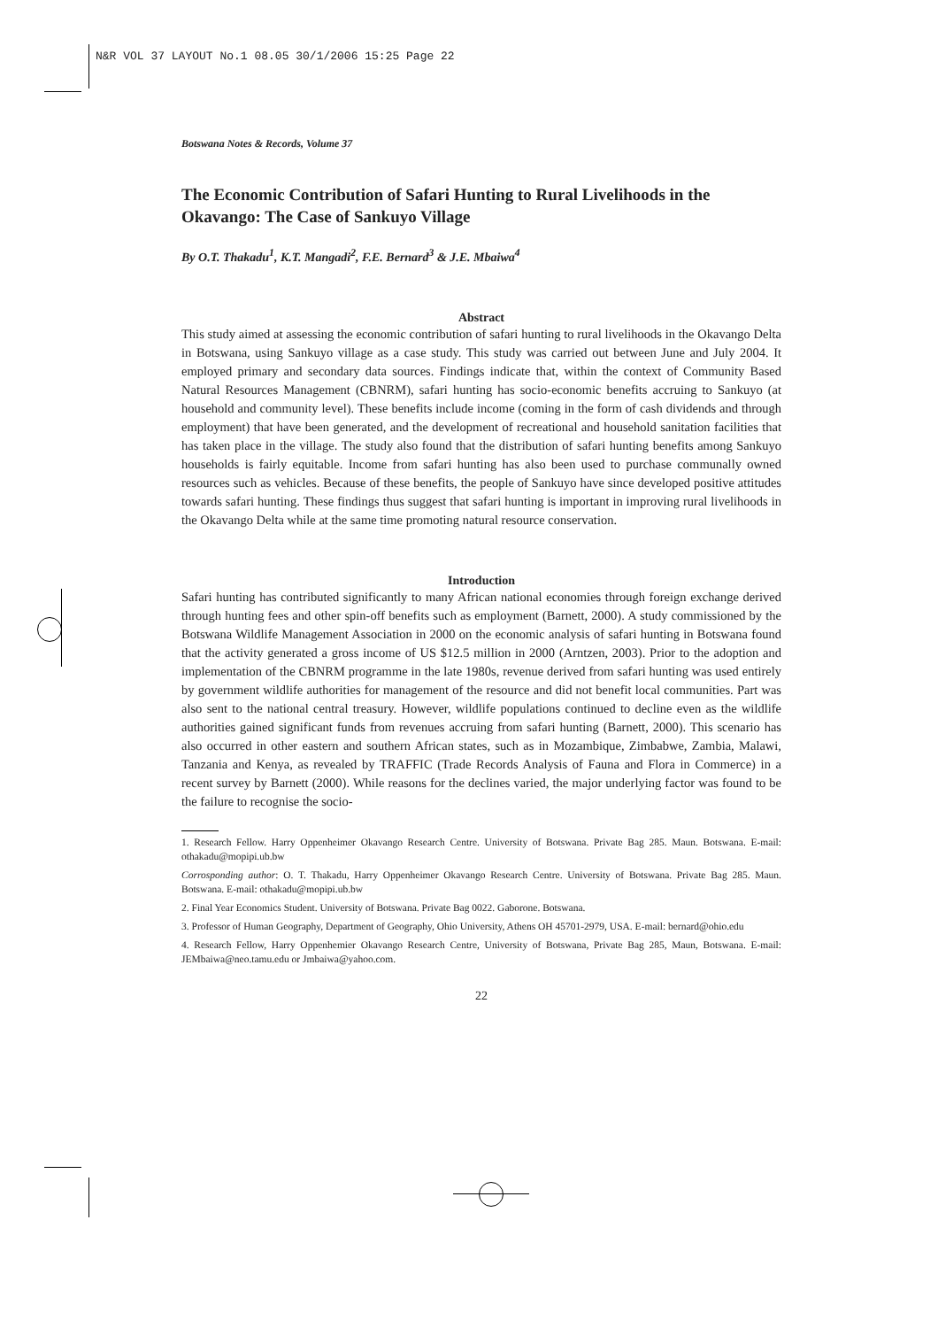N&R VOL 37 LAYOUT No.1 08.05 30/1/2006 15:25 Page 22
Botswana Notes & Records, Volume 37
The Economic Contribution of Safari Hunting to Rural Livelihoods in the Okavango: The Case of Sankuyo Village
By O.T. Thakadu<sup>1</sup>, K.T. Mangadi<sup>2</sup>, F.E. Bernard<sup>3</sup> & J.E. Mbaiwa<sup>4</sup>
Abstract
This study aimed at assessing the economic contribution of safari hunting to rural livelihoods in the Okavango Delta in Botswana, using Sankuyo village as a case study. This study was carried out between June and July 2004. It employed primary and secondary data sources. Findings indicate that, within the context of Community Based Natural Resources Management (CBNRM), safari hunting has socio-economic benefits accruing to Sankuyo (at household and community level). These benefits include income (coming in the form of cash dividends and through employment) that have been generated, and the development of recreational and household sanitation facilities that has taken place in the village. The study also found that the distribution of safari hunting benefits among Sankuyo households is fairly equitable. Income from safari hunting has also been used to purchase communally owned resources such as vehicles. Because of these benefits, the people of Sankuyo have since developed positive attitudes towards safari hunting. These findings thus suggest that safari hunting is important in improving rural livelihoods in the Okavango Delta while at the same time promoting natural resource conservation.
Introduction
Safari hunting has contributed significantly to many African national economies through foreign exchange derived through hunting fees and other spin-off benefits such as employment (Barnett, 2000). A study commissioned by the Botswana Wildlife Management Association in 2000 on the economic analysis of safari hunting in Botswana found that the activity generated a gross income of US $12.5 million in 2000 (Arntzen, 2003). Prior to the adoption and implementation of the CBNRM programme in the late 1980s, revenue derived from safari hunting was used entirely by government wildlife authorities for management of the resource and did not benefit local communities. Part was also sent to the national central treasury. However, wildlife populations continued to decline even as the wildlife authorities gained significant funds from revenues accruing from safari hunting (Barnett, 2000). This scenario has also occurred in other eastern and southern African states, such as in Mozambique, Zimbabwe, Zambia, Malawi, Tanzania and Kenya, as revealed by TRAFFIC (Trade Records Analysis of Fauna and Flora in Commerce) in a recent survey by Barnett (2000). While reasons for the declines varied, the major underlying factor was found to be the failure to recognise the socio-
1. Research Fellow. Harry Oppenheimer Okavango Research Centre. University of Botswana. Private Bag 285. Maun. Botswana. E-mail: othakadu@mopipi.ub.bw
Corrosponding author: O. T. Thakadu, Harry Oppenheimer Okavango Research Centre. University of Botswana. Private Bag 285. Maun. Botswana. E-mail: othakadu@mopipi.ub.bw
2. Final Year Economics Student. University of Botswana. Private Bag 0022. Gaborone. Botswana.
3. Professor of Human Geography, Department of Geography, Ohio University, Athens OH 45701-2979, USA. E-mail: bernard@ohio.edu
4. Research Fellow, Harry Oppenhemier Okavango Research Centre, University of Botswana, Private Bag 285, Maun, Botswana. E-mail: JEMbaiwa@neo.tamu.edu or Jmbaiwa@yahoo.com.
22